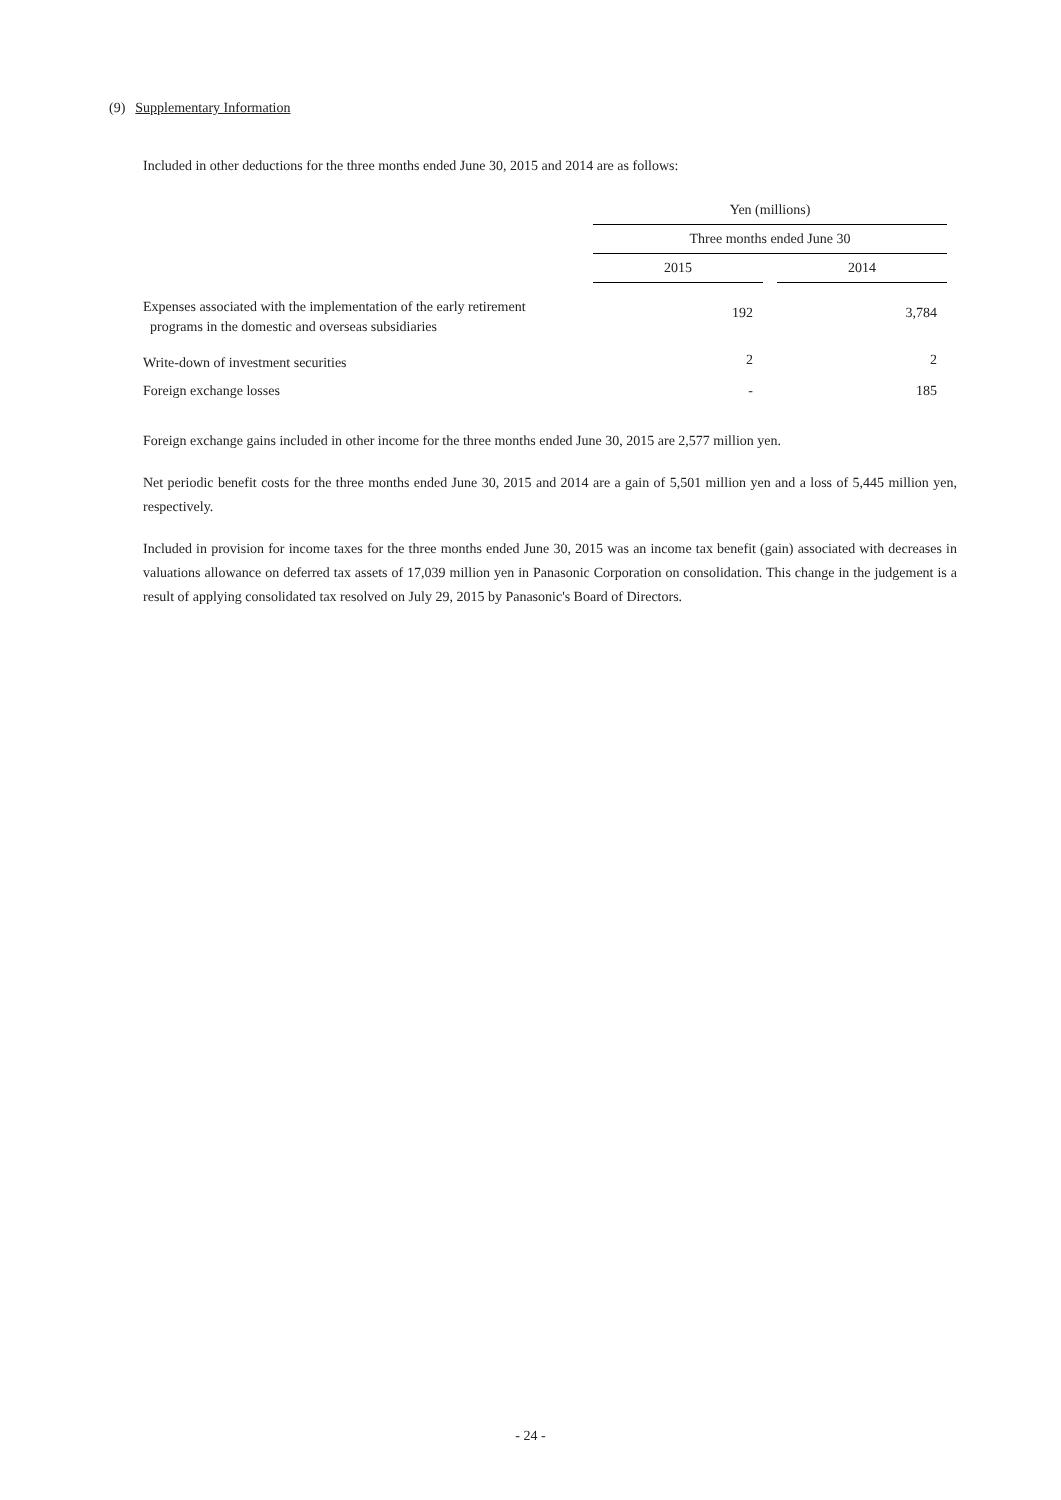(9) Supplementary Information
Included in other deductions for the three months ended June 30, 2015 and 2014 are as follows:
| | Yen (millions) | | |
| --- | --- | --- | --- |
| | Three months ended June 30 | | |
| | 2015 | | 2014 |
| Expenses associated with the implementation of the early retirement programs in the domestic and overseas subsidiaries | 192 | | 3,784 |
| Write-down of investment securities | 2 | | 2 |
| Foreign exchange losses | - | | 185 |
Foreign exchange gains included in other income for the three months ended June 30, 2015 are 2,577 million yen.
Net periodic benefit costs for the three months ended June 30, 2015 and 2014 are a gain of 5,501 million yen and a loss of 5,445 million yen, respectively.
Included in provision for income taxes for the three months ended June 30, 2015 was an income tax benefit (gain) associated with decreases in valuations allowance on deferred tax assets of 17,039 million yen in Panasonic Corporation on consolidation. This change in the judgement is a result of applying consolidated tax resolved on July 29, 2015 by Panasonic's Board of Directors.
- 24 -